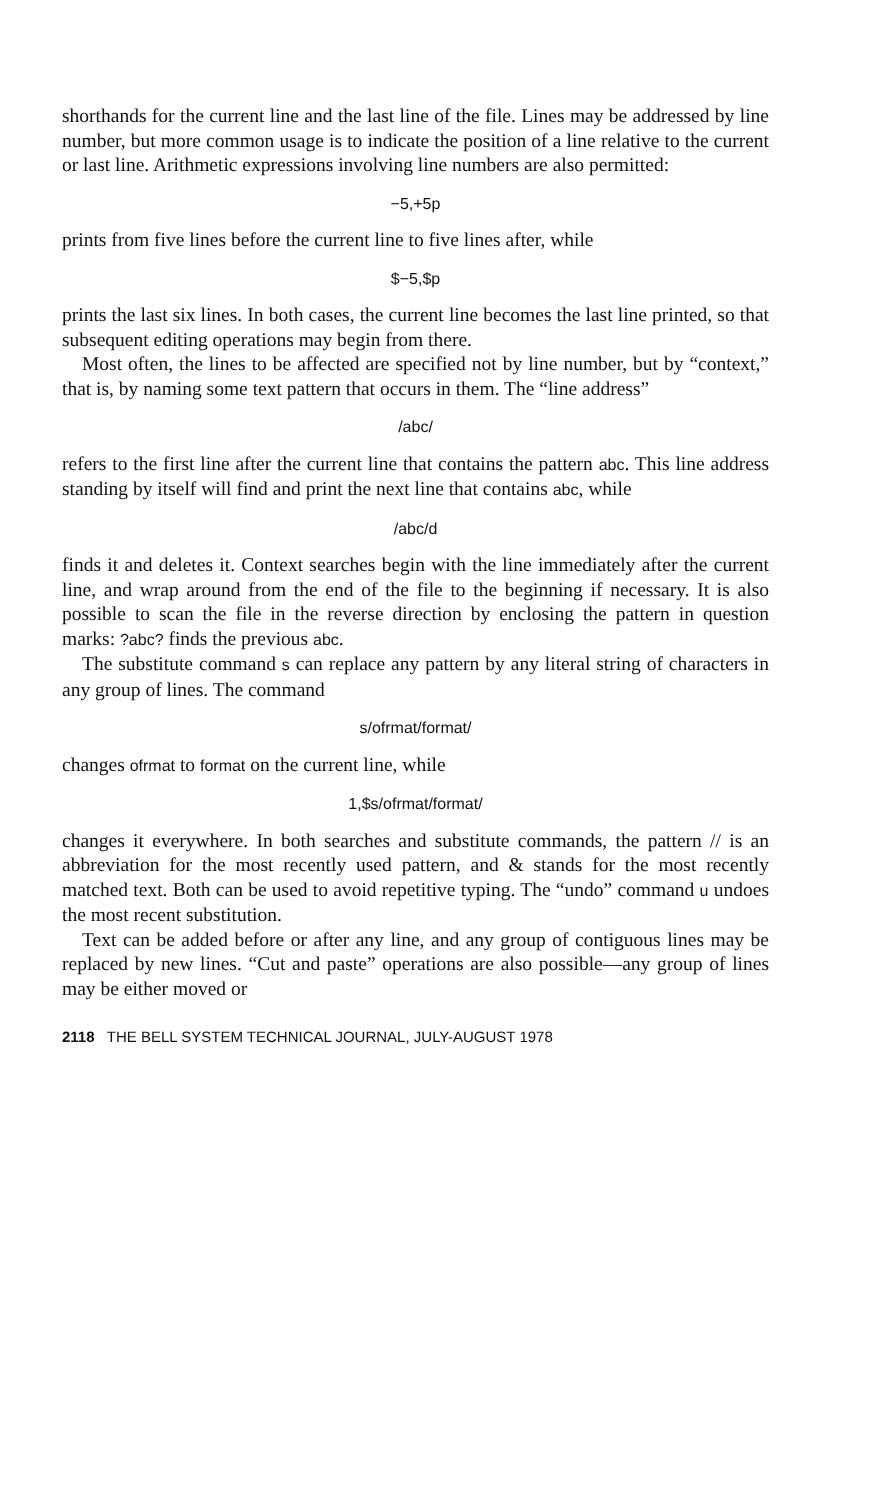shorthands for the current line and the last line of the file. Lines may be addressed by line number, but more common usage is to indicate the position of a line relative to the current or last line. Arithmetic expressions involving line numbers are also permitted:
−5,+5p
prints from five lines before the current line to five lines after, while
$−5,$p
prints the last six lines. In both cases, the current line becomes the last line printed, so that subsequent editing operations may begin from there.
Most often, the lines to be affected are specified not by line number, but by “context,” that is, by naming some text pattern that occurs in them. The “line address”
/abc/
refers to the first line after the current line that contains the pattern abc. This line address standing by itself will find and print the next line that contains abc, while
/abc/d
finds it and deletes it. Context searches begin with the line immediately after the current line, and wrap around from the end of the file to the beginning if necessary. It is also possible to scan the file in the reverse direction by enclosing the pattern in question marks: ?abc? finds the previous abc.
The substitute command s can replace any pattern by any literal string of characters in any group of lines. The command
s/ofrmat/format/
changes ofrmat to format on the current line, while
1,$s/ofrmat/format/
changes it everywhere. In both searches and substitute commands, the pattern // is an abbreviation for the most recently used pattern, and & stands for the most recently matched text. Both can be used to avoid repetitive typing. The “undo” command u undoes the most recent substitution.
Text can be added before or after any line, and any group of contiguous lines may be replaced by new lines. “Cut and paste” operations are also possible—any group of lines may be either moved or
2118 THE BELL SYSTEM TECHNICAL JOURNAL, JULY-AUGUST 1978